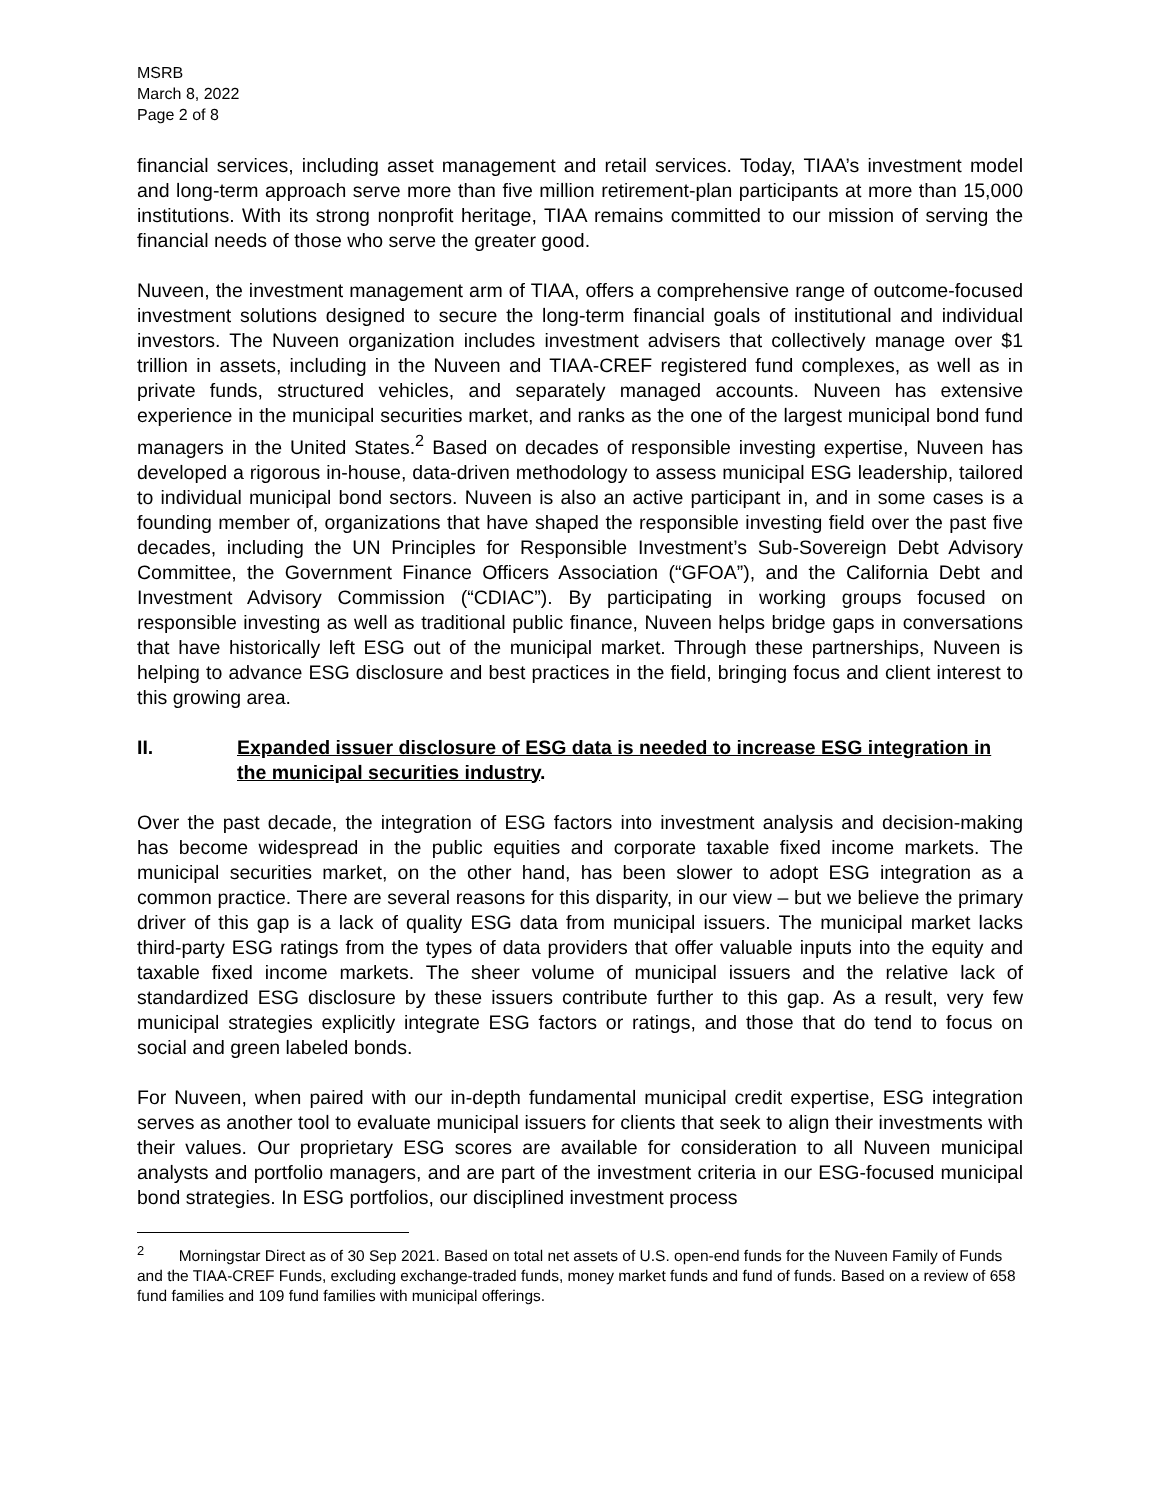MSRB
March 8, 2022
Page 2 of 8
financial services, including asset management and retail services. Today, TIAA’s investment model and long-term approach serve more than five million retirement-plan participants at more than 15,000 institutions. With its strong nonprofit heritage, TIAA remains committed to our mission of serving the financial needs of those who serve the greater good.
Nuveen, the investment management arm of TIAA, offers a comprehensive range of outcome-focused investment solutions designed to secure the long-term financial goals of institutional and individual investors. The Nuveen organization includes investment advisers that collectively manage over $1 trillion in assets, including in the Nuveen and TIAA-CREF registered fund complexes, as well as in private funds, structured vehicles, and separately managed accounts. Nuveen has extensive experience in the municipal securities market, and ranks as the one of the largest municipal bond fund managers in the United States.<sup>2</sup> Based on decades of responsible investing expertise, Nuveen has developed a rigorous in-house, data-driven methodology to assess municipal ESG leadership, tailored to individual municipal bond sectors. Nuveen is also an active participant in, and in some cases is a founding member of, organizations that have shaped the responsible investing field over the past five decades, including the UN Principles for Responsible Investment’s Sub-Sovereign Debt Advisory Committee, the Government Finance Officers Association (“GFOA”), and the California Debt and Investment Advisory Commission (“CDIAC”). By participating in working groups focused on responsible investing as well as traditional public finance, Nuveen helps bridge gaps in conversations that have historically left ESG out of the municipal market. Through these partnerships, Nuveen is helping to advance ESG disclosure and best practices in the field, bringing focus and client interest to this growing area.
II. Expanded issuer disclosure of ESG data is needed to increase ESG integration in the municipal securities industry.
Over the past decade, the integration of ESG factors into investment analysis and decision-making has become widespread in the public equities and corporate taxable fixed income markets. The municipal securities market, on the other hand, has been slower to adopt ESG integration as a common practice. There are several reasons for this disparity, in our view – but we believe the primary driver of this gap is a lack of quality ESG data from municipal issuers. The municipal market lacks third-party ESG ratings from the types of data providers that offer valuable inputs into the equity and taxable fixed income markets. The sheer volume of municipal issuers and the relative lack of standardized ESG disclosure by these issuers contribute further to this gap. As a result, very few municipal strategies explicitly integrate ESG factors or ratings, and those that do tend to focus on social and green labeled bonds.
For Nuveen, when paired with our in-depth fundamental municipal credit expertise, ESG integration serves as another tool to evaluate municipal issuers for clients that seek to align their investments with their values. Our proprietary ESG scores are available for consideration to all Nuveen municipal analysts and portfolio managers, and are part of the investment criteria in our ESG-focused municipal bond strategies. In ESG portfolios, our disciplined investment process
<sup>2</sup> Morningstar Direct as of 30 Sep 2021. Based on total net assets of U.S. open-end funds for the Nuveen Family of Funds and the TIAA-CREF Funds, excluding exchange-traded funds, money market funds and fund of funds. Based on a review of 658 fund families and 109 fund families with municipal offerings.